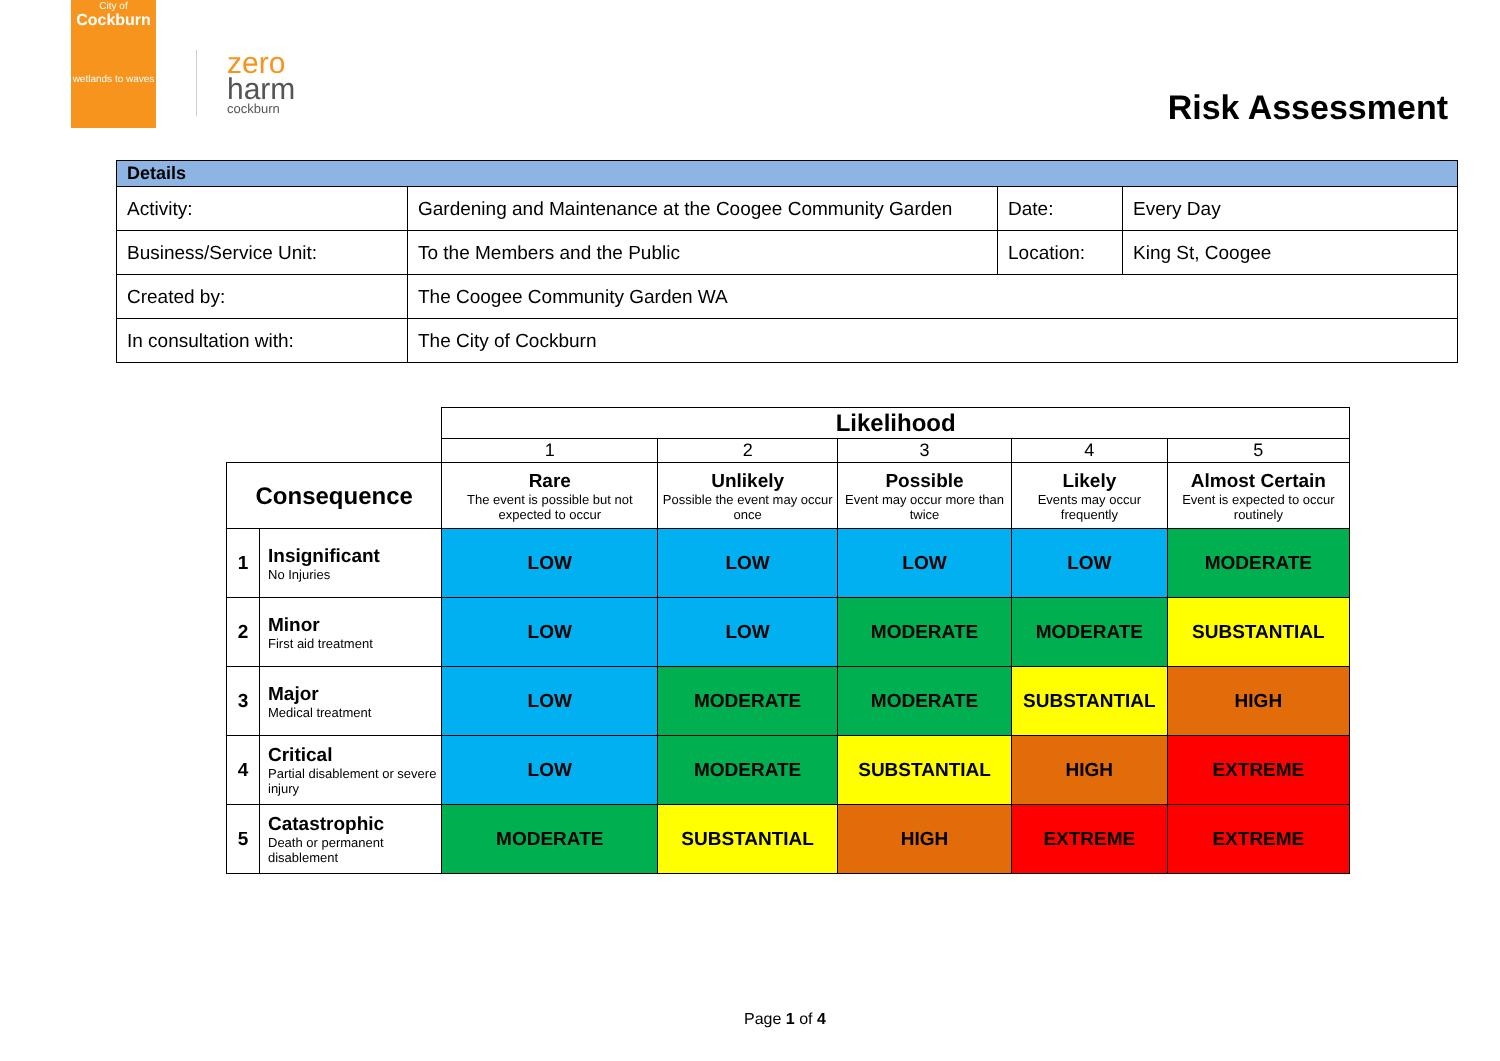City of
Cockburn
wetlands to waves
zero
harm
cockburn
Risk Assessment
| Details | | | |
| --- | --- | --- | --- |
| Activity: | Gardening and Maintenance at the Coogee Community Garden | Date: | Every Day |
| Business/Service Unit: | To the Members and the Public | Location: | King St, Coogee |
| Created by: | The Coogee Community Garden WA | | |
| In consultation with: | The City of Cockburn | | |
| | | Likelihood | | | | |
| | | 1 | 2 | 3 | 4 | 5 |
| Consequence | | Rare The event is possible but not expected to occur | Unlikely Possible the event may occur once | Possible Event may occur more than twice | Likely Events may occur frequently | Almost Certain Event is expected to occur routinely |
| 1 | Insignificant No Injuries | LOW | LOW | LOW | LOW | MODERATE |
| 2 | Minor First aid treatment | LOW | LOW | MODERATE | MODERATE | SUBSTANTIAL |
| 3 | Major Medical treatment | LOW | MODERATE | MODERATE | SUBSTANTIAL | HIGH |
| 4 | Critical Partial disablement or severe injury | LOW | MODERATE | SUBSTANTIAL | HIGH | EXTREME |
| 5 | Catastrophic Death or permanent disablement | MODERATE | SUBSTANTIAL | HIGH | EXTREME | EXTREME |
Page 1 of 4